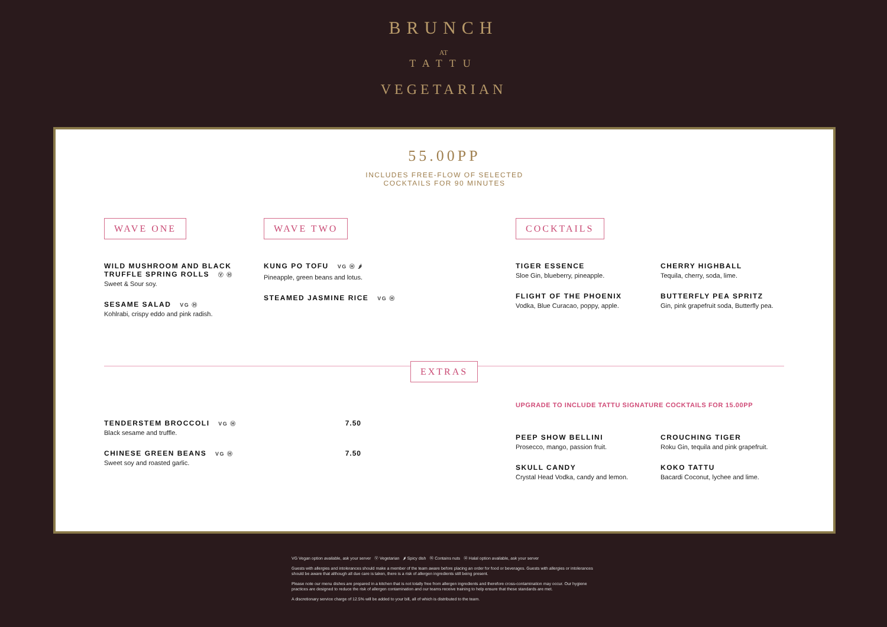BRUNCH
AT
TATTU
VEGETARIAN
55.00PP
INCLUDES FREE-FLOW OF SELECTED
COCKTAILS FOR 90 MINUTES
WAVE ONE
WILD MUSHROOM AND BLACK TRUFFLE SPRING ROLLS Ⓥ Ⓗ
Sweet & Sour soy.
SESAME SALAD VG Ⓗ
Kohlrabi, crispy eddo and pink radish.
WAVE TWO
KUNG PO TOFU VG Ⓗ 🌶
Pineapple, green beans and lotus.
STEAMED JASMINE RICE VG Ⓗ
COCKTAILS
TIGER ESSENCE
Sloe Gin, blueberry, pineapple.
CHERRY HIGHBALL
Tequila, cherry, soda, lime.
FLIGHT OF THE PHOENIX
Vodka, Blue Curacao, poppy, apple.
BUTTERFLY PEA SPRITZ
Gin, pink grapefruit soda, Butterfly pea.
EXTRAS
TENDERSTEM BROCCOLI VG Ⓗ 7.50
Black sesame and truffle.
CHINESE GREEN BEANS VG Ⓗ 7.50
Sweet soy and roasted garlic.
UPGRADE TO INCLUDE TATTU SIGNATURE COCKTAILS FOR 15.00PP
PEEP SHOW BELLINI
Prosecco, mango, passion fruit.
CROUCHING TIGER
Roku Gin, tequila and pink grapefruit.
SKULL CANDY
Crystal Head Vodka, candy and lemon.
KOKO TATTU
Bacardi Coconut, lychee and lime.
VG Vegan option available, ask your server Ⓥ Vegetarian 🌶 Spicy dish Ⓝ Contains nuts Ⓗ Halal option available, ask your server
Guests with allergies and intolerances should make a member of the team aware before placing an order for food or beverages. Guests with allergies or intolerances should be aware that although all due care is taken, there is a risk of allergen ingredients still being present.
Please note our menu dishes are prepared in a kitchen that is not totally free from allergen ingredients and therefore cross-contamination may occur. Our hygiene practices are designed to reduce the risk of allergen contamination and our teams receive training to help ensure that these standards are met.
A discretionary service charge of 12.5% will be added to your bill, all of which is distributed to the team.